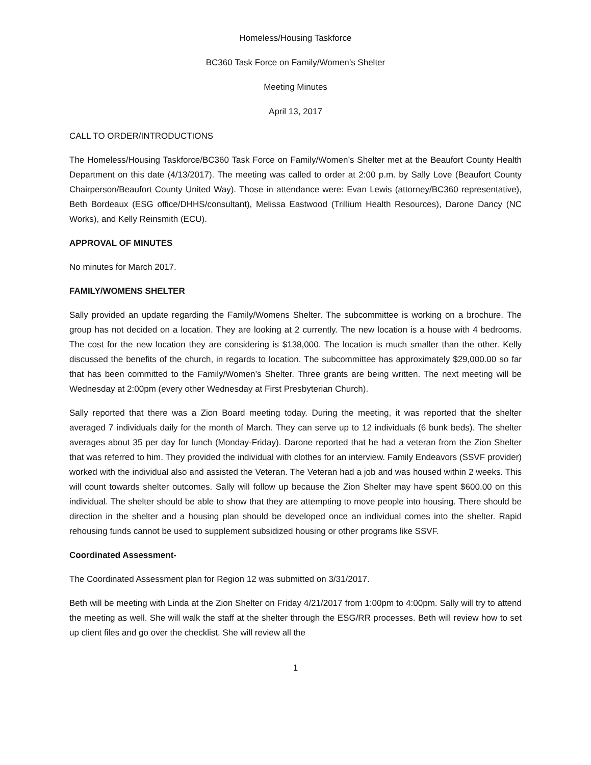Homeless/Housing Taskforce
BC360 Task Force on Family/Women’s Shelter
Meeting Minutes
April 13, 2017
CALL TO ORDER/INTRODUCTIONS
The Homeless/Housing Taskforce/BC360 Task Force on Family/Women’s Shelter met at the Beaufort County Health Department on this date (4/13/2017). The meeting was called to order at 2:00 p.m. by Sally Love (Beaufort County Chairperson/Beaufort County United Way). Those in attendance were: Evan Lewis (attorney/BC360 representative), Beth Bordeaux (ESG office/DHHS/consultant), Melissa Eastwood (Trillium Health Resources), Darone Dancy (NC Works), and Kelly Reinsmith (ECU).
APPROVAL OF MINUTES
No minutes for March 2017.
FAMILY/WOMENS SHELTER
Sally provided an update regarding the Family/Womens Shelter. The subcommittee is working on a brochure. The group has not decided on a location. They are looking at 2 currently. The new location is a house with 4 bedrooms. The cost for the new location they are considering is $138,000. The location is much smaller than the other. Kelly discussed the benefits of the church, in regards to location. The subcommittee has approximately $29,000.00 so far that has been committed to the Family/Women’s Shelter. Three grants are being written. The next meeting will be Wednesday at 2:00pm (every other Wednesday at First Presbyterian Church).
Sally reported that there was a Zion Board meeting today. During the meeting, it was reported that the shelter averaged 7 individuals daily for the month of March. They can serve up to 12 individuals (6 bunk beds). The shelter averages about 35 per day for lunch (Monday-Friday). Darone reported that he had a veteran from the Zion Shelter that was referred to him. They provided the individual with clothes for an interview. Family Endeavors (SSVF provider) worked with the individual also and assisted the Veteran. The Veteran had a job and was housed within 2 weeks. This will count towards shelter outcomes. Sally will follow up because the Zion Shelter may have spent $600.00 on this individual. The shelter should be able to show that they are attempting to move people into housing. There should be direction in the shelter and a housing plan should be developed once an individual comes into the shelter. Rapid rehousing funds cannot be used to supplement subsidized housing or other programs like SSVF.
Coordinated Assessment-
The Coordinated Assessment plan for Region 12 was submitted on 3/31/2017.
Beth will be meeting with Linda at the Zion Shelter on Friday 4/21/2017 from 1:00pm to 4:00pm. Sally will try to attend the meeting as well. She will walk the staff at the shelter through the ESG/RR processes. Beth will review how to set up client files and go over the checklist. She will review all the
1